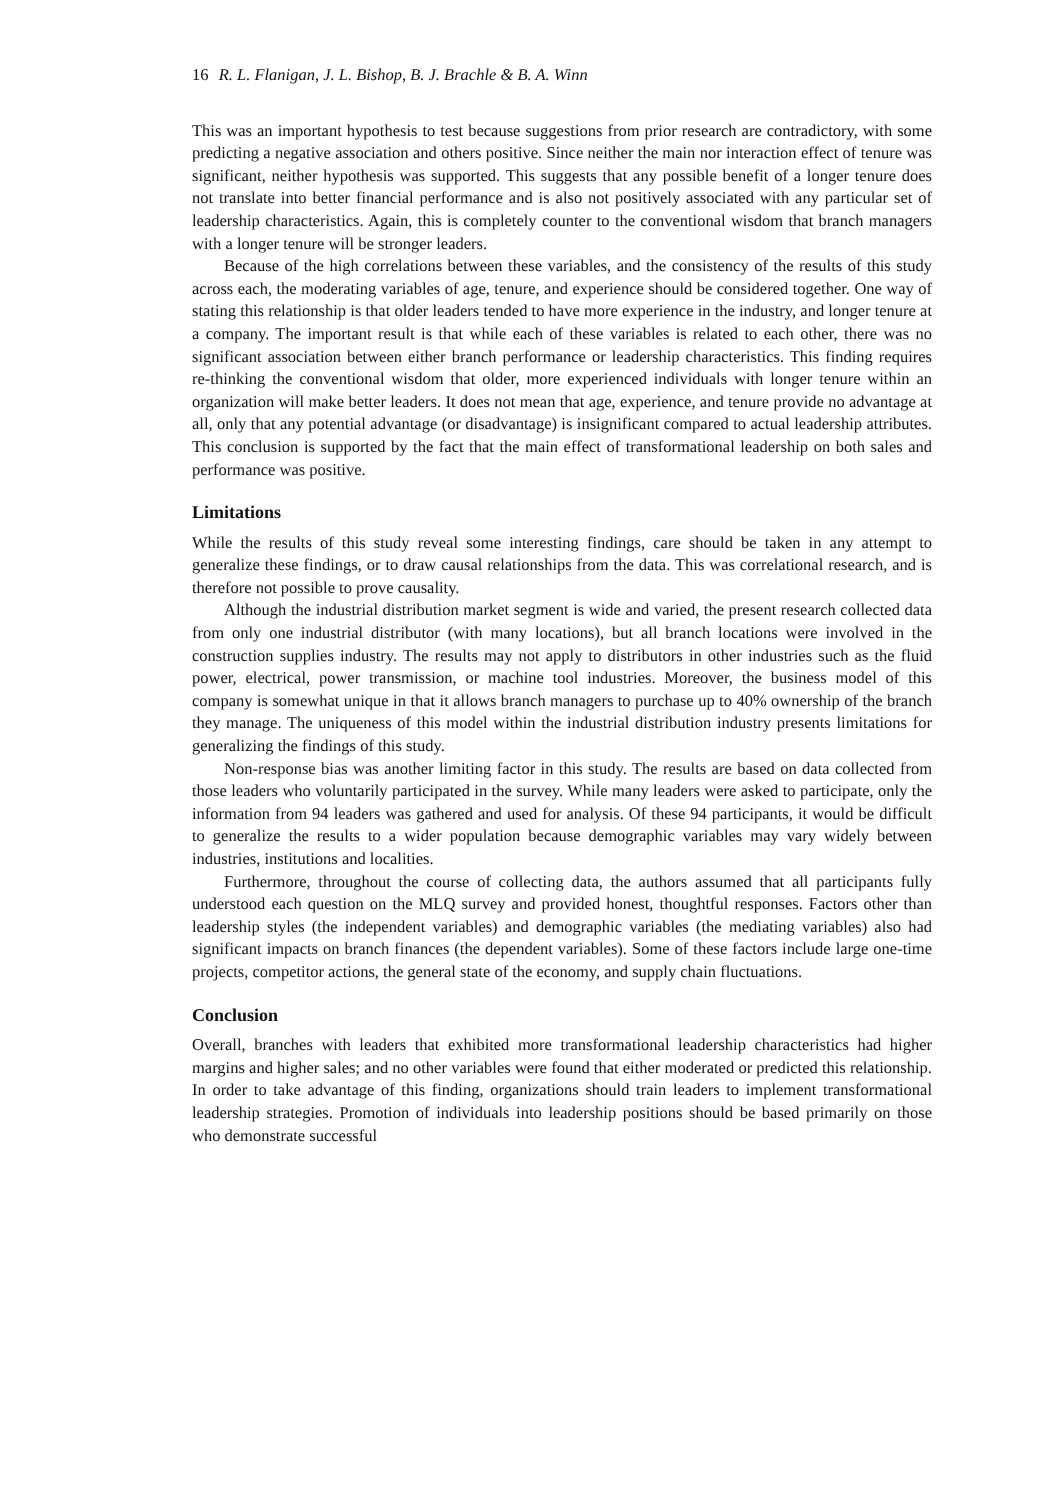16 R. L. Flanigan, J. L. Bishop, B. J. Brachle & B. A. Winn
This was an important hypothesis to test because suggestions from prior research are contradictory, with some predicting a negative association and others positive. Since neither the main nor interaction effect of tenure was significant, neither hypothesis was supported. This suggests that any possible benefit of a longer tenure does not translate into better financial performance and is also not positively associated with any particular set of leadership characteristics. Again, this is completely counter to the conventional wisdom that branch managers with a longer tenure will be stronger leaders.
Because of the high correlations between these variables, and the consistency of the results of this study across each, the moderating variables of age, tenure, and experience should be considered together. One way of stating this relationship is that older leaders tended to have more experience in the industry, and longer tenure at a company. The important result is that while each of these variables is related to each other, there was no significant association between either branch performance or leadership characteristics. This finding requires re-thinking the conventional wisdom that older, more experienced individuals with longer tenure within an organization will make better leaders. It does not mean that age, experience, and tenure provide no advantage at all, only that any potential advantage (or disadvantage) is insignificant compared to actual leadership attributes. This conclusion is supported by the fact that the main effect of transformational leadership on both sales and performance was positive.
Limitations
While the results of this study reveal some interesting findings, care should be taken in any attempt to generalize these findings, or to draw causal relationships from the data. This was correlational research, and is therefore not possible to prove causality.
Although the industrial distribution market segment is wide and varied, the present research collected data from only one industrial distributor (with many locations), but all branch locations were involved in the construction supplies industry. The results may not apply to distributors in other industries such as the fluid power, electrical, power transmission, or machine tool industries. Moreover, the business model of this company is somewhat unique in that it allows branch managers to purchase up to 40% ownership of the branch they manage. The uniqueness of this model within the industrial distribution industry presents limitations for generalizing the findings of this study.
Non-response bias was another limiting factor in this study. The results are based on data collected from those leaders who voluntarily participated in the survey. While many leaders were asked to participate, only the information from 94 leaders was gathered and used for analysis. Of these 94 participants, it would be difficult to generalize the results to a wider population because demographic variables may vary widely between industries, institutions and localities.
Furthermore, throughout the course of collecting data, the authors assumed that all participants fully understood each question on the MLQ survey and provided honest, thoughtful responses. Factors other than leadership styles (the independent variables) and demographic variables (the mediating variables) also had significant impacts on branch finances (the dependent variables). Some of these factors include large one-time projects, competitor actions, the general state of the economy, and supply chain fluctuations.
Conclusion
Overall, branches with leaders that exhibited more transformational leadership characteristics had higher margins and higher sales; and no other variables were found that either moderated or predicted this relationship. In order to take advantage of this finding, organizations should train leaders to implement transformational leadership strategies. Promotion of individuals into leadership positions should be based primarily on those who demonstrate successful